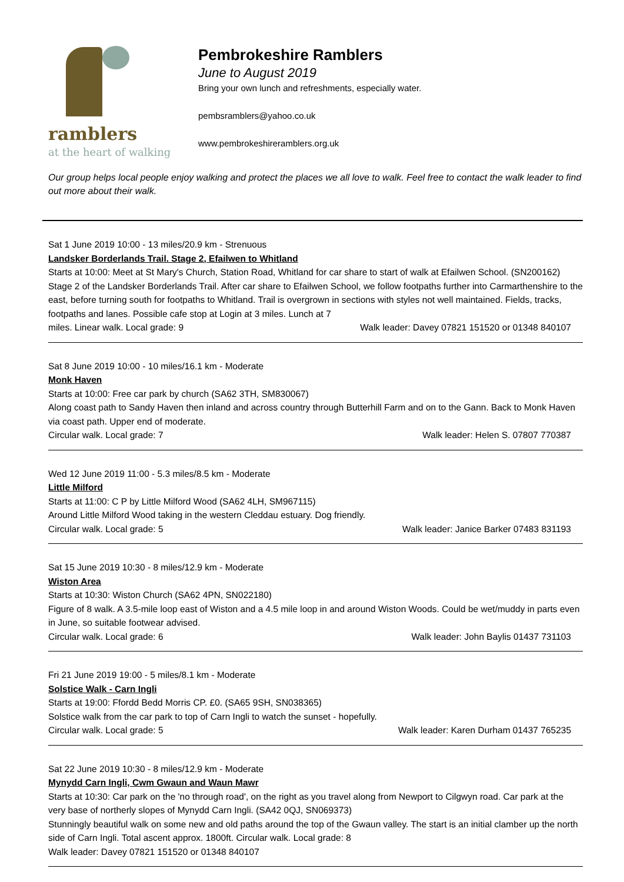ramblers
at the heart of walking
Pembrokeshire Ramblers
June to August 2019
Bring your own lunch and refreshments, especially water.
pembsramblers@yahoo.co.uk
www.pembrokeshireramblers.org.uk
Our group helps local people enjoy walking and protect the places we all love to walk. Feel free to contact the walk leader to find out more about their walk.
Sat 1 June 2019 10:00 - 13 miles/20.9 km - Strenuous
Landsker Borderlands Trail. Stage 2, Efailwen to Whitland
Starts at 10:00: Meet at St Mary's Church, Station Road, Whitland for car share to start of walk at Efailwen School. (SN200162)
Stage 2 of the Landsker Borderlands Trail. After car share to Efailwen School, we follow footpaths further into Carmarthenshire to the east, before turning south for footpaths to Whitland. Trail is overgrown in sections with styles not well maintained. Fields, tracks, footpaths and lanes. Possible cafe stop at Login at 3 miles. Lunch at 7
miles. Linear walk. Local grade: 9 Walk leader: Davey 07821 151520 or 01348 840107
Sat 8 June 2019 10:00 - 10 miles/16.1 km - Moderate
Monk Haven
Starts at 10:00: Free car park by church (SA62 3TH, SM830067)
Along coast path to Sandy Haven then inland and across country through Butterhill Farm and on to the Gann. Back to Monk Haven via coast path. Upper end of moderate.
Circular walk. Local grade: 7 Walk leader: Helen S. 07807 770387
Wed 12 June 2019 11:00 - 5.3 miles/8.5 km - Moderate
Little Milford
Starts at 11:00: C P by Little Milford Wood (SA62 4LH, SM967115)
Around Little Milford Wood taking in the western Cleddau estuary. Dog friendly.
Circular walk. Local grade: 5 Walk leader: Janice Barker 07483 831193
Sat 15 June 2019 10:30 - 8 miles/12.9 km - Moderate
Wiston Area
Starts at 10:30: Wiston Church (SA62 4PN, SN022180)
Figure of 8 walk. A 3.5-mile loop east of Wiston and a 4.5 mile loop in and around Wiston Woods. Could be wet/muddy in parts even in June, so suitable footwear advised.
Circular walk. Local grade: 6 Walk leader: John Baylis 01437 731103
Fri 21 June 2019 19:00 - 5 miles/8.1 km - Moderate
Solstice Walk - Carn Ingli
Starts at 19:00: Ffordd Bedd Morris CP. £0. (SA65 9SH, SN038365)
Solstice walk from the car park to top of Carn Ingli to watch the sunset - hopefully.
Circular walk. Local grade: 5 Walk leader: Karen Durham 01437 765235
Sat 22 June 2019 10:30 - 8 miles/12.9 km - Moderate
Mynydd Carn Ingli, Cwm Gwaun and Waun Mawr
Starts at 10:30: Car park on the 'no through road', on the right as you travel along from Newport to Cilgwyn road. Car park at the very base of northerly slopes of Mynydd Carn Ingli. (SA42 0QJ, SN069373)
Stunningly beautiful walk on some new and old paths around the top of the Gwaun valley. The start is an initial clamber up the north side of Carn Ingli. Total ascent approx. 1800ft. Circular walk. Local grade: 8
Walk leader: Davey 07821 151520 or 01348 840107